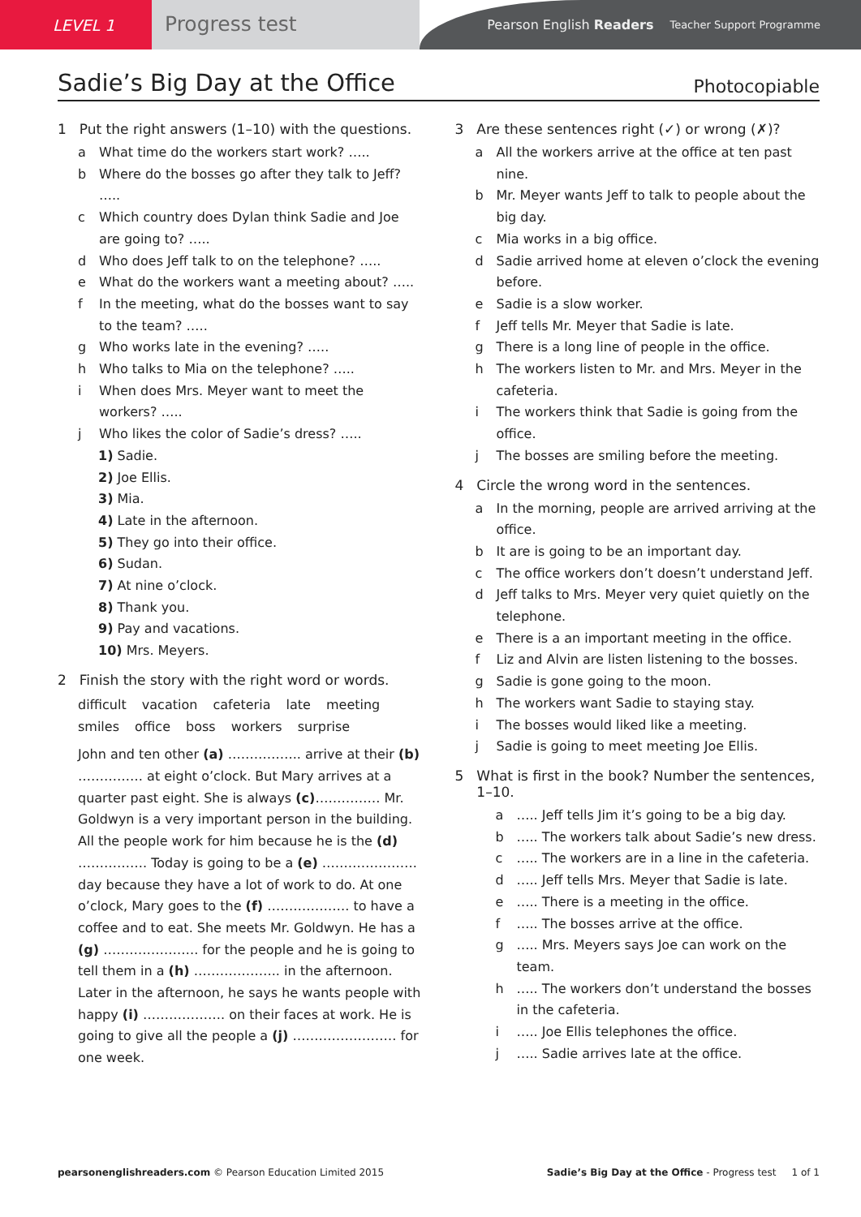LEVEL 1
Progress test
Pearson English Readers Teacher Support Programme
Sadie’s Big Day at the Office
Photocopiable
1 Put the right answers (1–10) with the questions.
a What time do the workers start work? …..
b Where do the bosses go after they talk to Jeff? …..
c Which country does Dylan think Sadie and Joe are going to? …..
d Who does Jeff talk to on the telephone? …..
e What do the workers want a meeting about? …..
f In the meeting, what do the bosses want to say to the team? …..
g Who works late in the evening? …..
h Who talks to Mia on the telephone? …..
i When does Mrs. Meyer want to meet the workers? …..
j Who likes the color of Sadie’s dress? …..
1) Sadie.
2) Joe Ellis.
3) Mia.
4) Late in the afternoon.
5) They go into their office.
6) Sudan.
7) At nine o’clock.
8) Thank you.
9) Pay and vacations.
10) Mrs. Meyers.
2 Finish the story with the right word or words.
difficult vacation cafeteria late meeting
smiles office boss workers surprise
John and ten other (a) …………….. arrive at their (b) …………… at eight o’clock. But Mary arrives at a quarter past eight. She is always (c)…………… Mr. Goldwyn is a very important person in the building. All the people work for him because he is the (d) ……………. Today is going to be a (e) …………………. day because they have a lot of work to do. At one o’clock, Mary goes to the (f) ………………. to have a coffee and to eat. She meets Mr. Goldwyn. He has a (g) …………………. for the people and he is going to tell them in a (h) ……………….. in the afternoon. Later in the afternoon, he says he wants people with happy (i) ………………. on their faces at work. He is going to give all the people a (j) …………………… for one week.
3 Are these sentences right (✓) or wrong (✗)?
a All the workers arrive at the office at ten past nine.
b Mr. Meyer wants Jeff to talk to people about the big day.
c Mia works in a big office.
d Sadie arrived home at eleven o’clock the evening before.
e Sadie is a slow worker.
f Jeff tells Mr. Meyer that Sadie is late.
g There is a long line of people in the office.
h The workers listen to Mr. and Mrs. Meyer in the cafeteria.
i The workers think that Sadie is going from the office.
j The bosses are smiling before the meeting.
4 Circle the wrong word in the sentences.
a In the morning, people are arrived arriving at the office.
b It are is going to be an important day.
c The office workers don’t doesn’t understand Jeff.
d Jeff talks to Mrs. Meyer very quiet quietly on the telephone.
e There is a an important meeting in the office.
f Liz and Alvin are listen listening to the bosses.
g Sadie is gone going to the moon.
h The workers want Sadie to staying stay.
i The bosses would liked like a meeting.
j Sadie is going to meet meeting Joe Ellis.
5 What is first in the book? Number the sentences, 1–10.
a ….. Jeff tells Jim it’s going to be a big day.
b ….. The workers talk about Sadie’s new dress.
c ….. The workers are in a line in the cafeteria.
d ….. Jeff tells Mrs. Meyer that Sadie is late.
e ….. There is a meeting in the office.
f ….. The bosses arrive at the office.
g ….. Mrs. Meyers says Joe can work on the team.
h ….. The workers don’t understand the bosses in the cafeteria.
i ….. Joe Ellis telephones the office.
j ….. Sadie arrives late at the office.
pearsonenglishreaders.com © Pearson Education Limited 2015 Sadie’s Big Day at the Office - Progress test 1 of 1